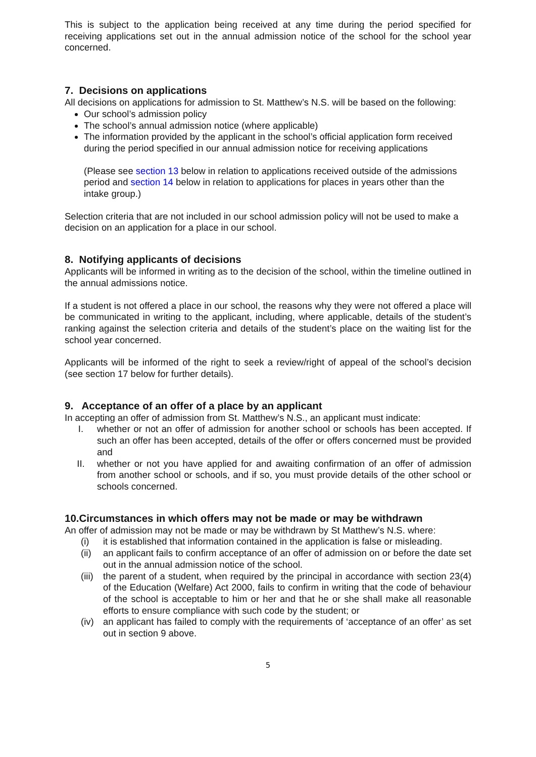This is subject to the application being received at any time during the period specified for receiving applications set out in the annual admission notice of the school for the school year concerned.
7. Decisions on applications
All decisions on applications for admission to St. Matthew’s N.S. will be based on the following:
Our school’s admission policy
The school’s annual admission notice (where applicable)
The information provided by the applicant in the school’s official application form received during the period specified in our annual admission notice for receiving applications
(Please see section 13 below in relation to applications received outside of the admissions period and section 14 below in relation to applications for places in years other than the intake group.)
Selection criteria that are not included in our school admission policy will not be used to make a decision on an application for a place in our school.
8. Notifying applicants of decisions
Applicants will be informed in writing as to the decision of the school, within the timeline outlined in the annual admissions notice.
If a student is not offered a place in our school, the reasons why they were not offered a place will be communicated in writing to the applicant, including, where applicable, details of the student’s ranking against the selection criteria and details of the student’s place on the waiting list for the school year concerned.
Applicants will be informed of the right to seek a review/right of appeal of the school’s decision (see section 17 below for further details).
9. Acceptance of an offer of a place by an applicant
In accepting an offer of admission from St. Matthew’s N.S., an applicant must indicate:
I. whether or not an offer of admission for another school or schools has been accepted. If such an offer has been accepted, details of the offer or offers concerned must be provided and
II. whether or not you have applied for and awaiting confirmation of an offer of admission from another school or schools, and if so, you must provide details of the other school or schools concerned.
10.Circumstances in which offers may not be made or may be withdrawn
An offer of admission may not be made or may be withdrawn by St Matthew’s N.S. where:
(i) it is established that information contained in the application is false or misleading.
(ii) an applicant fails to confirm acceptance of an offer of admission on or before the date set out in the annual admission notice of the school.
(iii) the parent of a student, when required by the principal in accordance with section 23(4) of the Education (Welfare) Act 2000, fails to confirm in writing that the code of behaviour of the school is acceptable to him or her and that he or she shall make all reasonable efforts to ensure compliance with such code by the student; or
(iv) an applicant has failed to comply with the requirements of ‘acceptance of an offer’ as set out in section 9 above.
5